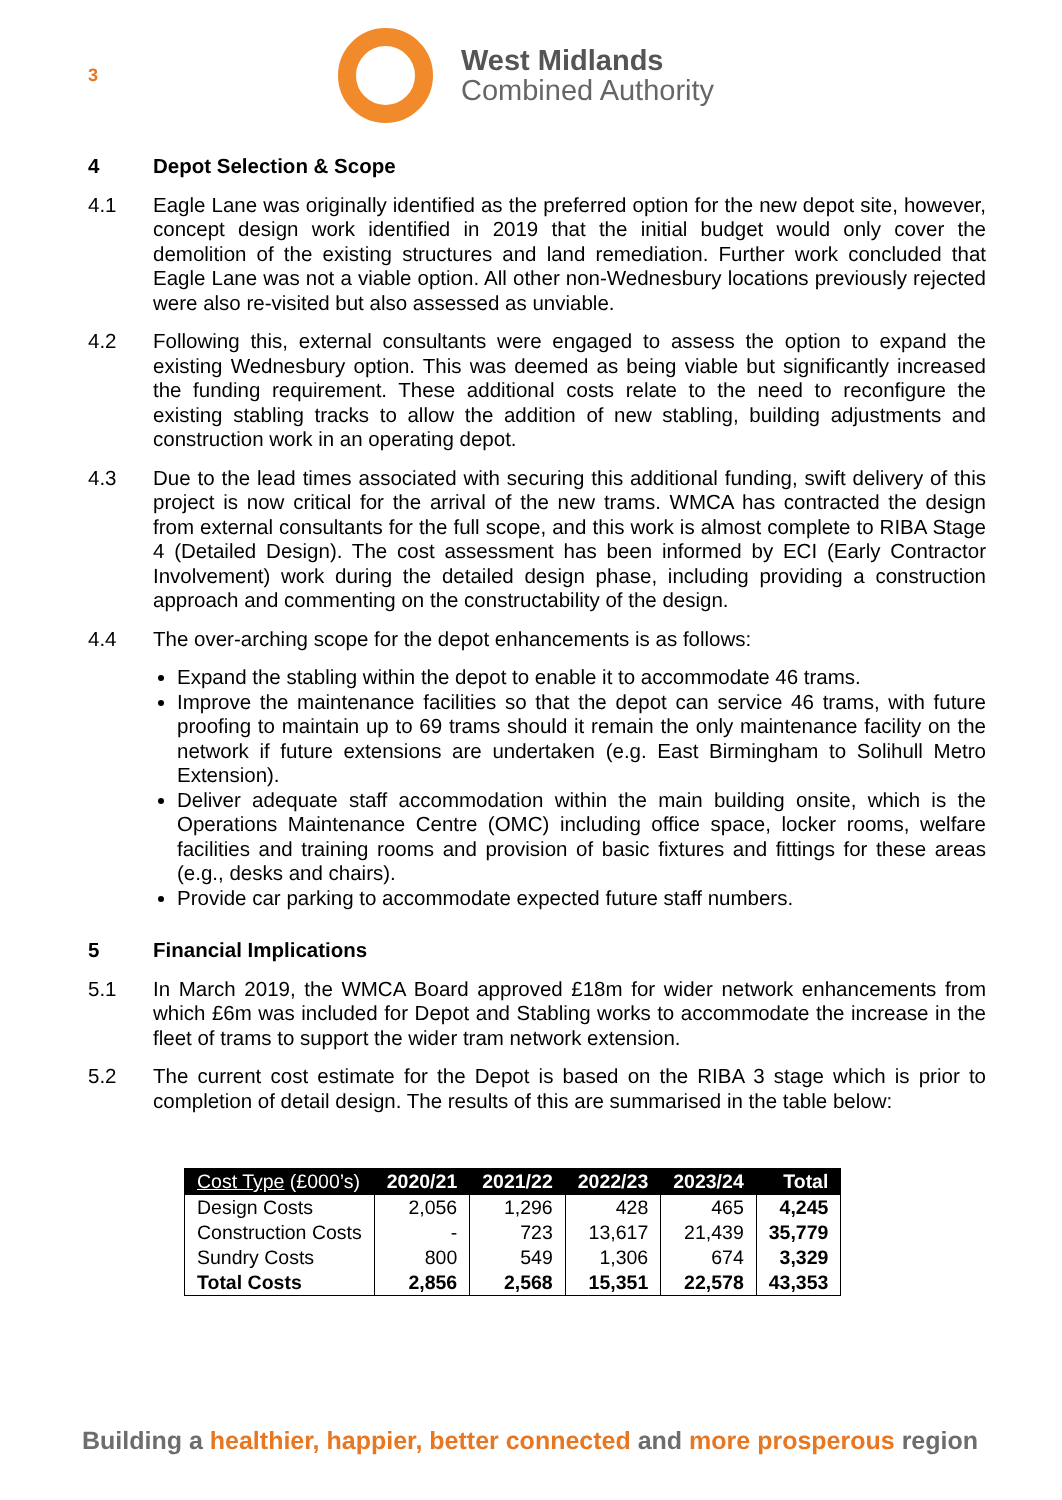3
West Midlands
Combined Authority
4 Depot Selection & Scope
4.1 Eagle Lane was originally identified as the preferred option for the new depot site, however, concept design work identified in 2019 that the initial budget would only cover the demolition of the existing structures and land remediation. Further work concluded that Eagle Lane was not a viable option. All other non-Wednesbury locations previously rejected were also re-visited but also assessed as unviable.
4.2 Following this, external consultants were engaged to assess the option to expand the existing Wednesbury option. This was deemed as being viable but significantly increased the funding requirement. These additional costs relate to the need to reconfigure the existing stabling tracks to allow the addition of new stabling, building adjustments and construction work in an operating depot.
4.3 Due to the lead times associated with securing this additional funding, swift delivery of this project is now critical for the arrival of the new trams. WMCA has contracted the design from external consultants for the full scope, and this work is almost complete to RIBA Stage 4 (Detailed Design). The cost assessment has been informed by ECI (Early Contractor Involvement) work during the detailed design phase, including providing a construction approach and commenting on the constructability of the design.
4.4 The over-arching scope for the depot enhancements is as follows:
Expand the stabling within the depot to enable it to accommodate 46 trams.
Improve the maintenance facilities so that the depot can service 46 trams, with future proofing to maintain up to 69 trams should it remain the only maintenance facility on the network if future extensions are undertaken (e.g. East Birmingham to Solihull Metro Extension).
Deliver adequate staff accommodation within the main building onsite, which is the Operations Maintenance Centre (OMC) including office space, locker rooms, welfare facilities and training rooms and provision of basic fixtures and fittings for these areas (e.g., desks and chairs).
Provide car parking to accommodate expected future staff numbers.
5 Financial Implications
5.1 In March 2019, the WMCA Board approved £18m for wider network enhancements from which £6m was included for Depot and Stabling works to accommodate the increase in the fleet of trams to support the wider tram network extension.
5.2 The current cost estimate for the Depot is based on the RIBA 3 stage which is prior to completion of detail design. The results of this are summarised in the table below:
| Cost Type (£000’s) | 2020/21 | 2021/22 | 2022/23 | 2023/24 | Total |
| --- | --- | --- | --- | --- | --- |
| Design Costs | 2,056 | 1,296 | 428 | 465 | 4,245 |
| Construction Costs | - | 723 | 13,617 | 21,439 | 35,779 |
| Sundry Costs | 800 | 549 | 1,306 | 674 | 3,329 |
| Total Costs | 2,856 | 2,568 | 15,351 | 22,578 | 43,353 |
Building a healthier, happier, better connected and more prosperous region